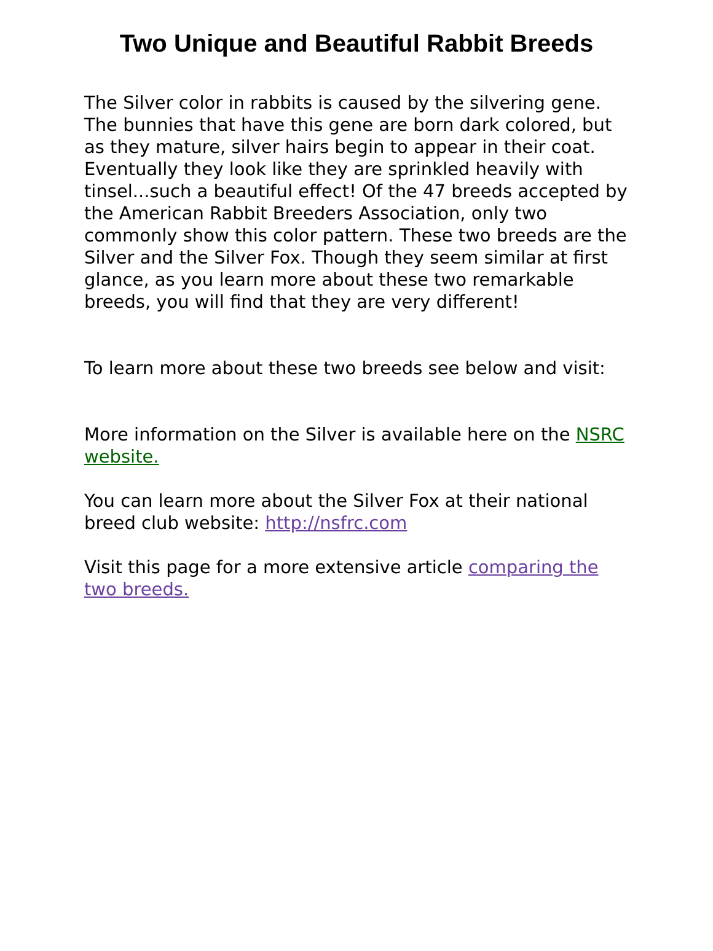Two Unique and Beautiful Rabbit Breeds
The Silver color in rabbits is caused by the silvering gene. The bunnies that have this gene are born dark colored, but as they mature, silver hairs begin to appear in their coat. Eventually they look like they are sprinkled heavily with tinsel...such a beautiful effect! Of the 47 breeds accepted by the American Rabbit Breeders Association, only two commonly show this color pattern. These two breeds are the Silver and the Silver Fox. Though they seem similar at first glance, as you learn more about these two remarkable breeds, you will find that they are very different!
To learn more about these two breeds see below and visit:
More information on the Silver is available here on the NSRC website.
You can learn more about the Silver Fox at their national breed club website: http://nsfrc.com
Visit this page for a more extensive article comparing the two breeds.